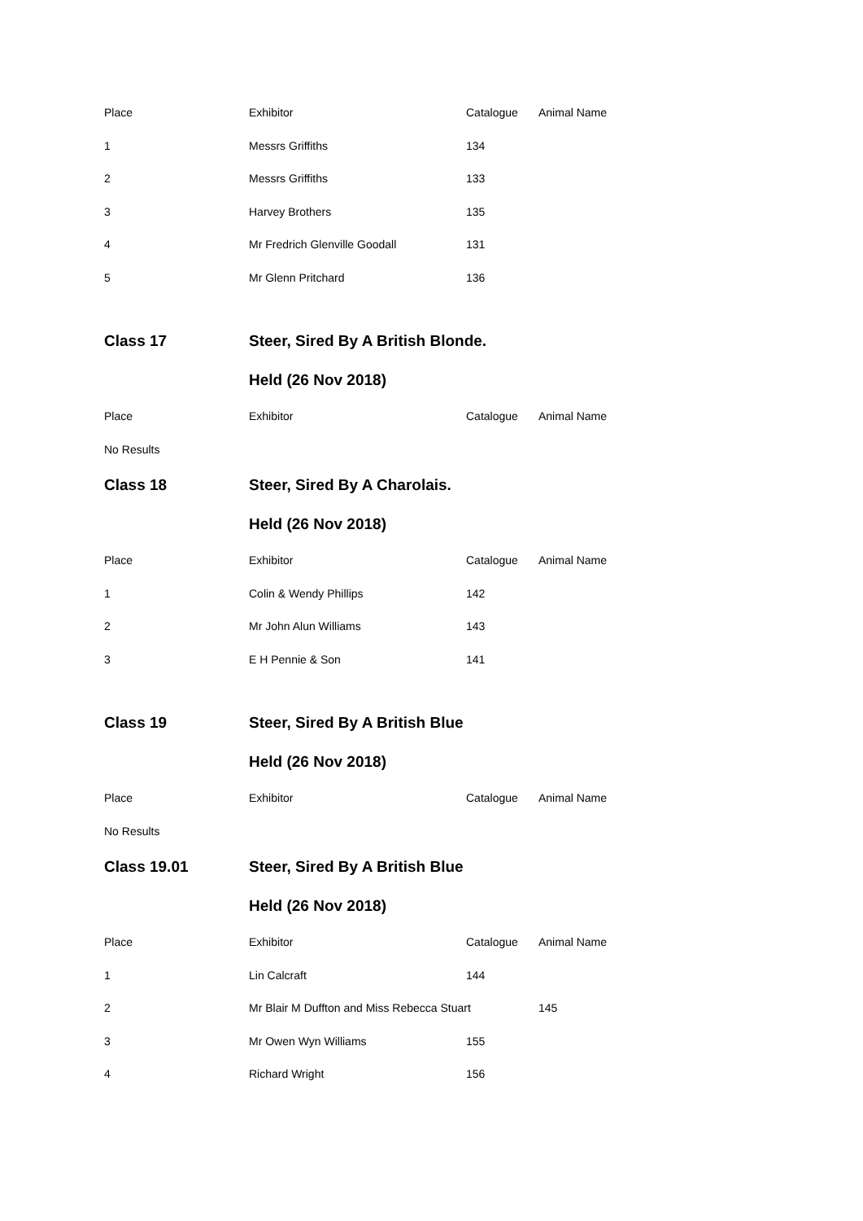| Place | Exhibitor | Catalogue | Animal Name |
| --- | --- | --- | --- |
| 1 | Messrs Griffiths | 134 | |
| 2 | Messrs Griffiths | 133 | |
| 3 | Harvey Brothers | 135 | |
| 4 | Mr Fredrich Glenville Goodall | 131 | |
| 5 | Mr Glenn Pritchard | 136 | |
| Class 17 | Steer, Sired By A British Blonde. | | |
| | Held (26 Nov 2018) | | |
| Place | Exhibitor | Catalogue | Animal Name |
| No Results | | | |
| Class 18 | Steer, Sired By A Charolais. | | |
| | Held (26 Nov 2018) | | |
| Place | Exhibitor | Catalogue | Animal Name |
| 1 | Colin & Wendy Phillips | 142 | |
| 2 | Mr John Alun Williams | 143 | |
| 3 | E H Pennie & Son | 141 | |
| Class 19 | Steer, Sired By A British Blue | | |
| | Held (26 Nov 2018) | | |
| Place | Exhibitor | Catalogue | Animal Name |
| No Results | | | |
| Class 19.01 | Steer, Sired By A British Blue | | |
| | Held (26 Nov 2018) | | |
| Place | Exhibitor | Catalogue | Animal Name |
| 1 | Lin Calcraft | 144 | |
| 2 | Mr Blair M Duffton and Miss Rebecca Stuart | | 145 |
| 3 | Mr Owen Wyn Williams | 155 | |
| 4 | Richard Wright | 156 | |